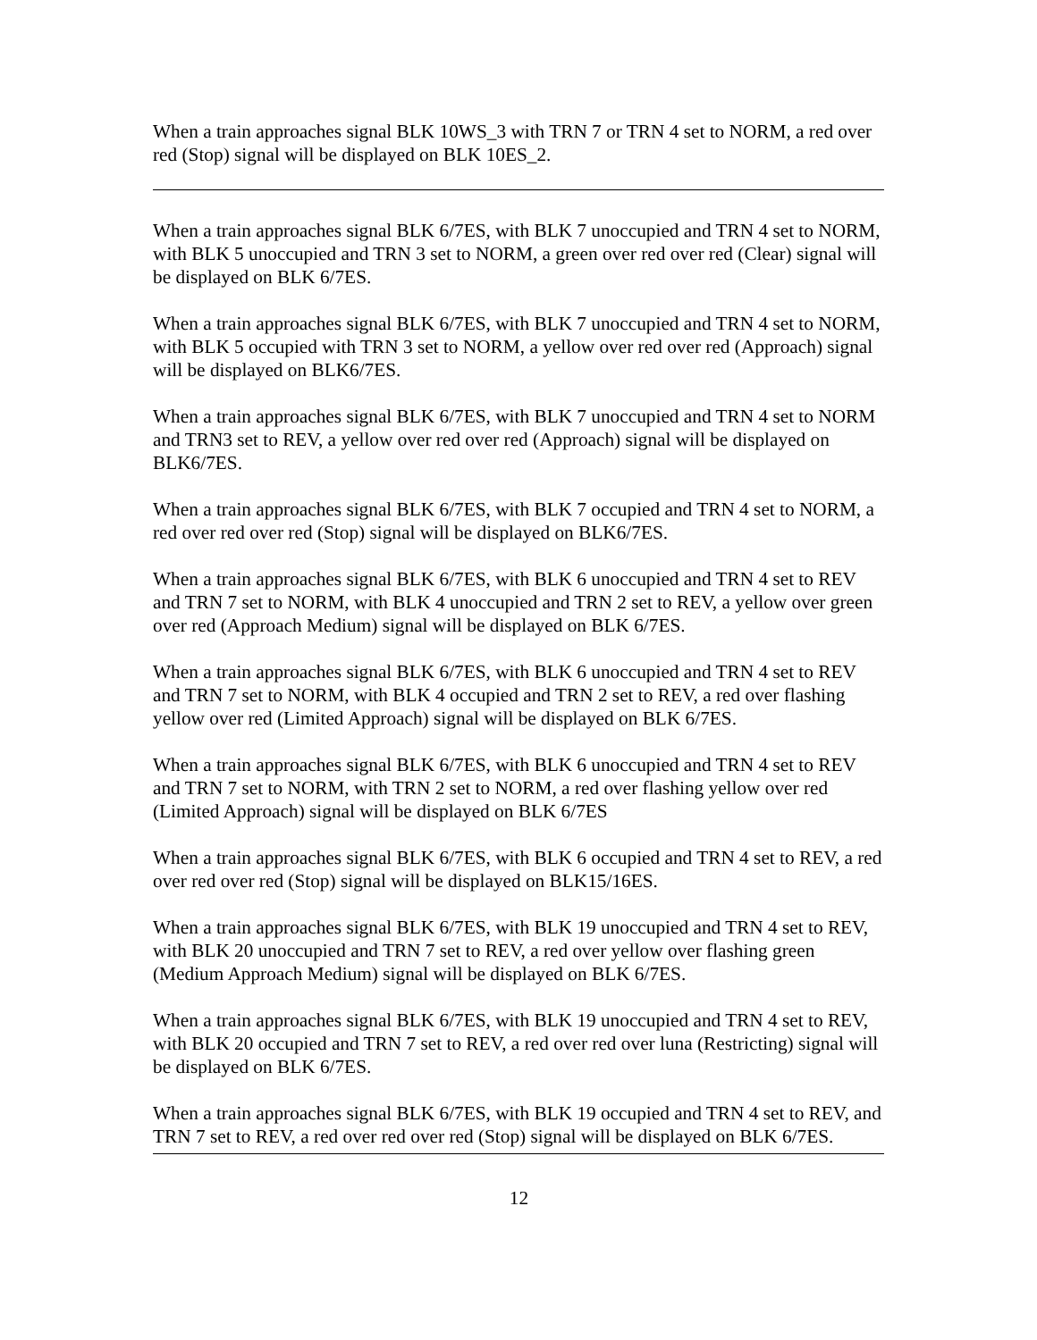When a train approaches signal BLK 10WS_3 with TRN 7 or TRN 4 set to NORM, a red over red (Stop) signal will be displayed on BLK 10ES_2.
When a train approaches signal BLK 6/7ES, with BLK 7 unoccupied and TRN 4 set to NORM, with BLK 5 unoccupied and TRN 3 set to NORM, a green over red over red (Clear) signal will be displayed on BLK 6/7ES.
When a train approaches signal BLK 6/7ES, with BLK 7 unoccupied and TRN 4 set to NORM, with BLK 5 occupied with TRN 3 set to NORM, a yellow over red over red (Approach) signal will be displayed on BLK6/7ES.
When a train approaches signal BLK 6/7ES, with BLK 7 unoccupied and TRN 4 set to NORM and TRN3 set to REV, a yellow over red over red (Approach) signal will be displayed on BLK6/7ES.
When a train approaches signal BLK 6/7ES, with BLK 7 occupied and TRN 4 set to NORM, a red over red over red (Stop) signal will be displayed on BLK6/7ES.
When a train approaches signal BLK 6/7ES, with BLK 6 unoccupied and TRN 4 set to REV and TRN 7 set to NORM, with BLK 4 unoccupied and TRN 2 set to REV, a yellow over green over red (Approach Medium) signal will be displayed on BLK 6/7ES.
When a train approaches signal BLK 6/7ES, with BLK 6 unoccupied and TRN 4 set to REV and TRN 7 set to NORM, with BLK 4 occupied and TRN 2 set to REV, a red over flashing yellow over red (Limited Approach) signal will be displayed on BLK 6/7ES.
When a train approaches signal BLK 6/7ES, with BLK 6 unoccupied and TRN 4 set to REV and TRN 7 set to NORM, with TRN 2 set to NORM, a red over flashing yellow over red (Limited Approach) signal will be displayed on BLK 6/7ES
When a train approaches signal BLK 6/7ES, with BLK 6 occupied and TRN 4 set to REV, a red over red over red (Stop) signal will be displayed on BLK15/16ES.
When a train approaches signal BLK 6/7ES, with BLK 19 unoccupied and TRN 4 set to REV, with BLK 20 unoccupied and TRN 7 set to REV, a red over yellow over flashing green (Medium Approach Medium) signal will be displayed on BLK 6/7ES.
When a train approaches signal BLK 6/7ES, with BLK 19 unoccupied and TRN 4 set to REV, with BLK 20 occupied and TRN 7 set to REV, a red over red over luna (Restricting) signal will be displayed on BLK 6/7ES.
When a train approaches signal BLK 6/7ES, with BLK 19 occupied and TRN 4 set to REV, and TRN 7 set to REV, a red over red over red (Stop) signal will be displayed on BLK 6/7ES.
12